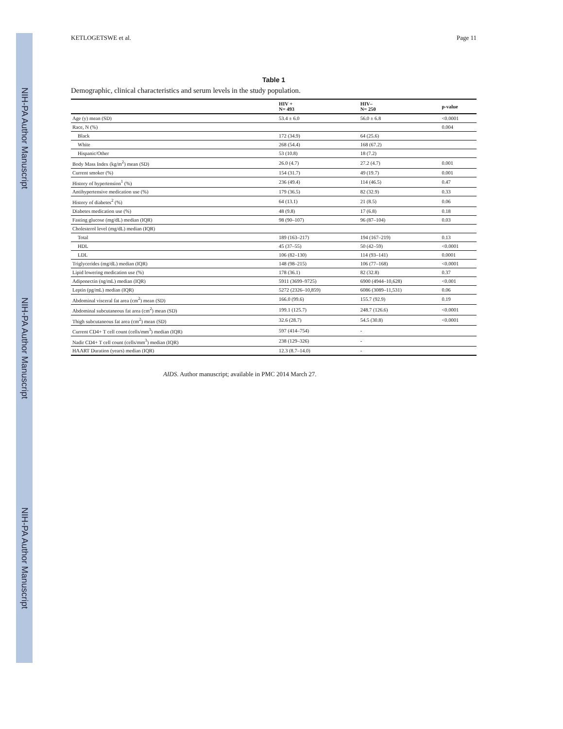NIH-PA Author Manuscript NIH-PA Author Manuscript NIH-PA Author Manuscript
KETLOGETSWE et al. Page 11
Table 1
Demographic, clinical characteristics and serum levels in the study population.
| | HIV + N= 493 | HIV– N= 250 | p-value |
| --- | --- | --- | --- |
| Age (y) mean (SD) | 53.4 ± 6.0 | 56.0 ± 6.8 | <0.0001 |
| Race, N (%) | | | 0.004 |
| Black | 172 (34.9) | 64 (25.6) | |
| White | 268 (54.4) | 168 (67.2) | |
| Hispanic/Other | 53 (10.8) | 18 (7.2) | |
| Body Mass Index (kg/m<sup>2</sup>) mean (SD) | 26.0 (4.7) | 27.2 (4.7) | 0.001 |
| Current smoker (%) | 154 (31.7) | 49 (19.7) | 0.001 |
| History of hypertension<sup>1</sup> (%) | 236 (49.4) | 114 (46.5) | 0.47 |
| Antihypertensive medication use (%) | 179 (36.5) | 82 (32.9) | 0.33 |
| History of diabetes<sup>2</sup> (%) | 64 (13.1) | 21 (8.5) | 0.06 |
| Diabetes medication use (%) | 48 (9.8) | 17 (6.8) | 0.18 |
| Fasting glucose (mg/dL) median (IQR) | 98 (90–107) | 96 (87–104) | 0.03 |
| Cholesterol level (mg/dL) median (IQR) | | | |
| Total | 189 (163–217) | 194 (167–219) | 0.13 |
| HDL | 45 (37–55) | 50 (42–59) | <0.0001 |
| LDL | 106 (82–130) | 114 (93–141) | 0.0001 |
| Triglycerides (mg/dL) median (IQR) | 148 (98–215) | 106 (77–168) | <0.0001 |
| Lipid lowering medication use (%) | 178 (36.1) | 82 (32.8) | 0.37 |
| Adiponectin (ng/mL) median (IQR) | 5911 (3699–9725) | 6900 (4944–10,628) | <0.001 |
| Leptin (pg/mL) median (IQR) | 5272 (2326–10,859) | 6086 (3089–11,531) | 0.06 |
| Abdominal visceral fat area (cm<sup>2</sup>) mean (SD) | 166.0 (99.6) | 155.7 (92.9) | 0.19 |
| Abdominal subcutaneous fat area (cm<sup>2</sup>) mean (SD) | 199.1 (125.7) | 248.7 (126.6) | <0.0001 |
| Thigh subcutaneous fat area (cm<sup>2</sup>) mean (SD) | 32.6 (28.7) | 54.5 (30.8) | <0.0001 |
| Current CD4+ T cell count (cells/mm<sup>3</sup>) median (IQR) | 597 (414–754) | - | |
| Nadir CD4+ T cell count (cells/mm<sup>3</sup>) median (IQR) | 238 (129–326) | - | |
| HAART Duration (years) median (IQR) | 12.3 (8.7–14.0) | - | |
AIDS. Author manuscript; available in PMC 2014 March 27.